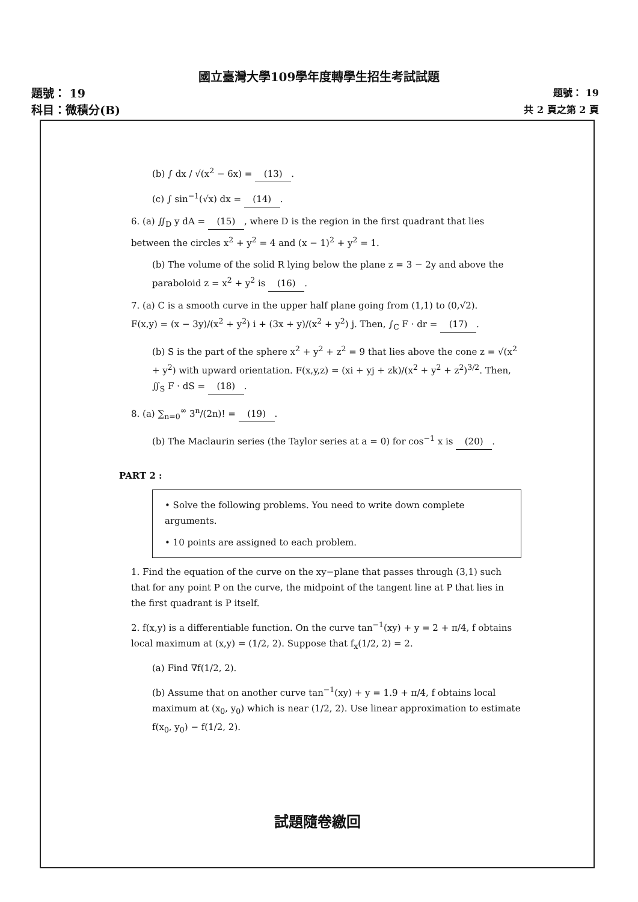國立臺灣大學109學年度轉學生招生考試試題
題號： 19
科目：微積分(B)
題號： 19
共 2 頁之第 2 頁
(b) ∫ dx / √(x<sup>2</sup> − 6x) = (13).
(c) ∫ sin<sup>−1</sup>(√x) dx = (14).
6. (a) ∬<sub>D</sub> y dA = (15), where D is the region in the first quadrant that lies between the circles x<sup>2</sup> + y<sup>2</sup> = 4 and (x − 1)<sup>2</sup> + y<sup>2</sup> = 1.
(b) The volume of the solid R lying below the plane z = 3 − 2y and above the paraboloid z = x<sup>2</sup> + y<sup>2</sup> is (16).
7. (a) C is a smooth curve in the upper half plane going from (1,1) to (0,√2).
F(x,y) = (x − 3y)/(x<sup>2</sup> + y<sup>2</sup>) i + (3x + y)/(x<sup>2</sup> + y<sup>2</sup>) j. Then, ∫<sub>C</sub> F · dr = (17).
(b) S is the part of the sphere x<sup>2</sup> + y<sup>2</sup> + z<sup>2</sup> = 9 that lies above the cone z = √(x<sup>2</sup> + y<sup>2</sup>) with upward orientation. F(x,y,z) = (xi + yj + zk)/(x<sup>2</sup> + y<sup>2</sup> + z<sup>2</sup>)<sup>3/2</sup>. Then, ∬<sub>S</sub> F · dS = (18).
8. (a) ∑<sub>n=0</sub><sup>∞</sup> 3<sup>n</sup>/(2n)! = (19).
(b) The Maclaurin series (the Taylor series at a = 0) for cos<sup>−1</sup> x is (20).
PART 2 :
• Solve the following problems. You need to write down complete arguments.
• 10 points are assigned to each problem.
1. Find the equation of the curve on the xy−plane that passes through (3,1) such that for any point P on the curve, the midpoint of the tangent line at P that lies in the first quadrant is P itself.
2. f(x,y) is a differentiable function. On the curve tan<sup>−1</sup>(xy) + y = 2 + π/4, f obtains local maximum at (x,y) = (1/2, 2). Suppose that f<sub>x</sub>(1/2, 2) = 2.
(a) Find ∇f(1/2, 2).
(b) Assume that on another curve tan<sup>−1</sup>(xy) + y = 1.9 + π/4, f obtains local maximum at (x<sub>0</sub>, y<sub>0</sub>) which is near (1/2, 2). Use linear approximation to estimate f(x<sub>0</sub>, y<sub>0</sub>) − f(1/2, 2).
試題隨卷繳回